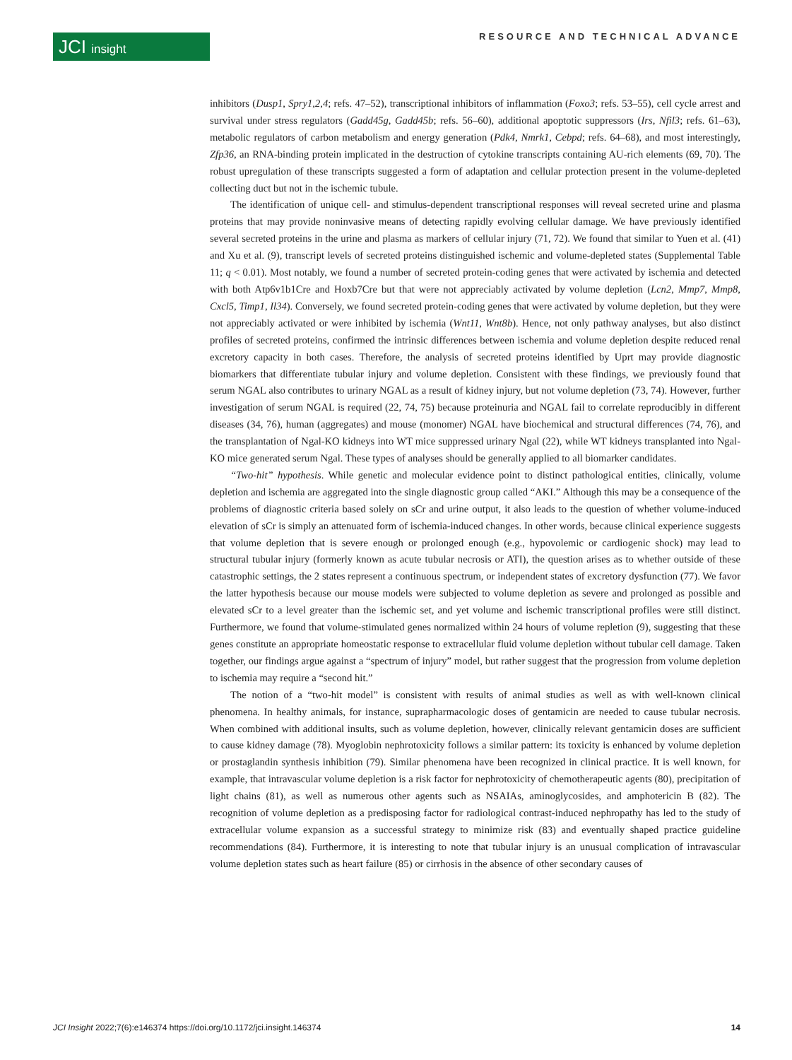JCI insight RESOURCE AND TECHNICAL ADVANCE
inhibitors (Dusp1, Spry1,2,4; refs. 47–52), transcriptional inhibitors of inflammation (Foxo3; refs. 53–55), cell cycle arrest and survival under stress regulators (Gadd45g, Gadd45b; refs. 56–60), additional apoptotic suppressors (Irs, Nfil3; refs. 61–63), metabolic regulators of carbon metabolism and energy generation (Pdk4, Nmrk1, Cebpd; refs. 64–68), and most interestingly, Zfp36, an RNA-binding protein implicated in the destruction of cytokine transcripts containing AU-rich elements (69, 70). The robust upregulation of these transcripts suggested a form of adaptation and cellular protection present in the volume-depleted collecting duct but not in the ischemic tubule.
The identification of unique cell- and stimulus-dependent transcriptional responses will reveal secreted urine and plasma proteins that may provide noninvasive means of detecting rapidly evolving cellular damage. We have previously identified several secreted proteins in the urine and plasma as markers of cellular injury (71, 72). We found that similar to Yuen et al. (41) and Xu et al. (9), transcript levels of secreted proteins distinguished ischemic and volume-depleted states (Supplemental Table 11; q < 0.01). Most notably, we found a number of secreted protein-coding genes that were activated by ischemia and detected with both Atp6v1b1Cre and Hoxb7Cre but that were not appreciably activated by volume depletion (Lcn2, Mmp7, Mmp8, Cxcl5, Timp1, Il34). Conversely, we found secreted protein-coding genes that were activated by volume depletion, but they were not appreciably activated or were inhibited by ischemia (Wnt11, Wnt8b). Hence, not only pathway analyses, but also distinct profiles of secreted proteins, confirmed the intrinsic differences between ischemia and volume depletion despite reduced renal excretory capacity in both cases. Therefore, the analysis of secreted proteins identified by Uprt may provide diagnostic biomarkers that differentiate tubular injury and volume depletion. Consistent with these findings, we previously found that serum NGAL also contributes to urinary NGAL as a result of kidney injury, but not volume depletion (73, 74). However, further investigation of serum NGAL is required (22, 74, 75) because proteinuria and NGAL fail to correlate reproducibly in different diseases (34, 76), human (aggregates) and mouse (monomer) NGAL have biochemical and structural differences (74, 76), and the transplantation of Ngal-KO kidneys into WT mice suppressed urinary Ngal (22), while WT kidneys transplanted into Ngal-KO mice generated serum Ngal. These types of analyses should be generally applied to all biomarker candidates.
“Two-hit” hypothesis. While genetic and molecular evidence point to distinct pathological entities, clinically, volume depletion and ischemia are aggregated into the single diagnostic group called “AKI.” Although this may be a consequence of the problems of diagnostic criteria based solely on sCr and urine output, it also leads to the question of whether volume-induced elevation of sCr is simply an attenuated form of ischemia-induced changes. In other words, because clinical experience suggests that volume depletion that is severe enough or prolonged enough (e.g., hypovolemic or cardiogenic shock) may lead to structural tubular injury (formerly known as acute tubular necrosis or ATI), the question arises as to whether outside of these catastrophic settings, the 2 states represent a continuous spectrum, or independent states of excretory dysfunction (77). We favor the latter hypothesis because our mouse models were subjected to volume depletion as severe and prolonged as possible and elevated sCr to a level greater than the ischemic set, and yet volume and ischemic transcriptional profiles were still distinct. Furthermore, we found that volume-stimulated genes normalized within 24 hours of volume repletion (9), suggesting that these genes constitute an appropriate homeostatic response to extracellular fluid volume depletion without tubular cell damage. Taken together, our findings argue against a “spectrum of injury” model, but rather suggest that the progression from volume depletion to ischemia may require a “second hit.”
The notion of a “two-hit model” is consistent with results of animal studies as well as with well-known clinical phenomena. In healthy animals, for instance, suprapharmacologic doses of gentamicin are needed to cause tubular necrosis. When combined with additional insults, such as volume depletion, however, clinically relevant gentamicin doses are sufficient to cause kidney damage (78). Myoglobin nephrotoxicity follows a similar pattern: its toxicity is enhanced by volume depletion or prostaglandin synthesis inhibition (79). Similar phenomena have been recognized in clinical practice. It is well known, for example, that intravascular volume depletion is a risk factor for nephrotoxicity of chemotherapeutic agents (80), precipitation of light chains (81), as well as numerous other agents such as NSAIAs, aminoglycosides, and amphotericin B (82). The recognition of volume depletion as a predisposing factor for radiological contrast-induced nephropathy has led to the study of extracellular volume expansion as a successful strategy to minimize risk (83) and eventually shaped practice guideline recommendations (84). Furthermore, it is interesting to note that tubular injury is an unusual complication of intravascular volume depletion states such as heart failure (85) or cirrhosis in the absence of other secondary causes of
JCI Insight 2022;7(6):e146374 https://doi.org/10.1172/jci.insight.146374 14